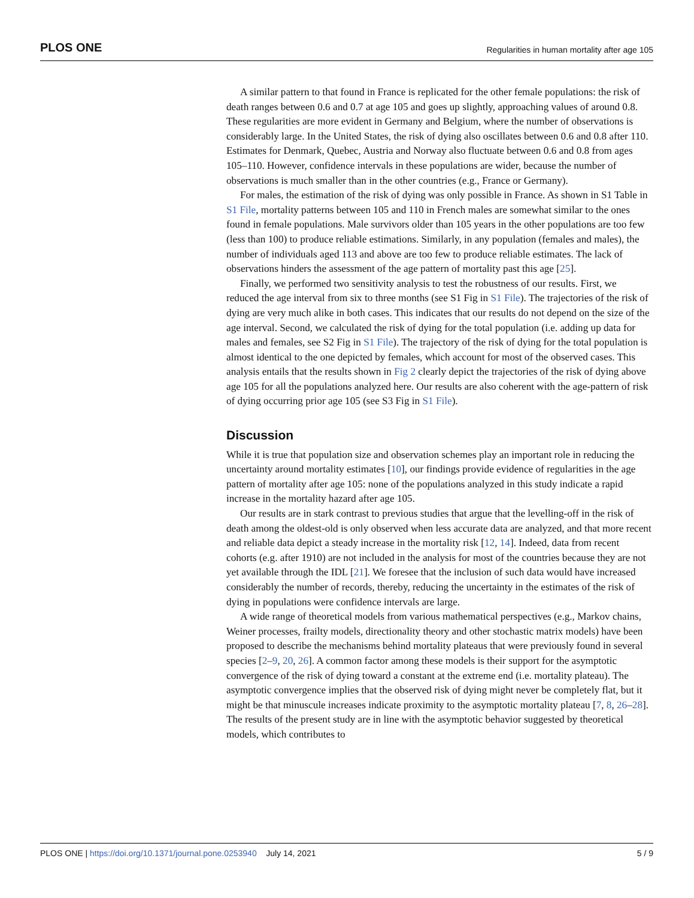PLOS ONE Regularities in human mortality after age 105
A similar pattern to that found in France is replicated for the other female populations: the risk of death ranges between 0.6 and 0.7 at age 105 and goes up slightly, approaching values of around 0.8. These regularities are more evident in Germany and Belgium, where the number of observations is considerably large. In the United States, the risk of dying also oscillates between 0.6 and 0.8 after 110. Estimates for Denmark, Quebec, Austria and Norway also fluctuate between 0.6 and 0.8 from ages 105–110. However, confidence intervals in these populations are wider, because the number of observations is much smaller than in the other countries (e.g., France or Germany).
For males, the estimation of the risk of dying was only possible in France. As shown in S1 Table in S1 File, mortality patterns between 105 and 110 in French males are somewhat similar to the ones found in female populations. Male survivors older than 105 years in the other populations are too few (less than 100) to produce reliable estimations. Similarly, in any population (females and males), the number of individuals aged 113 and above are too few to produce reliable estimates. The lack of observations hinders the assessment of the age pattern of mortality past this age [25].
Finally, we performed two sensitivity analysis to test the robustness of our results. First, we reduced the age interval from six to three months (see S1 Fig in S1 File). The trajectories of the risk of dying are very much alike in both cases. This indicates that our results do not depend on the size of the age interval. Second, we calculated the risk of dying for the total population (i.e. adding up data for males and females, see S2 Fig in S1 File). The trajectory of the risk of dying for the total population is almost identical to the one depicted by females, which account for most of the observed cases. This analysis entails that the results shown in Fig 2 clearly depict the trajectories of the risk of dying above age 105 for all the populations analyzed here. Our results are also coherent with the age-pattern of risk of dying occurring prior age 105 (see S3 Fig in S1 File).
Discussion
While it is true that population size and observation schemes play an important role in reducing the uncertainty around mortality estimates [10], our findings provide evidence of regularities in the age pattern of mortality after age 105: none of the populations analyzed in this study indicate a rapid increase in the mortality hazard after age 105.
Our results are in stark contrast to previous studies that argue that the levelling-off in the risk of death among the oldest-old is only observed when less accurate data are analyzed, and that more recent and reliable data depict a steady increase in the mortality risk [12, 14]. Indeed, data from recent cohorts (e.g. after 1910) are not included in the analysis for most of the countries because they are not yet available through the IDL [21]. We foresee that the inclusion of such data would have increased considerably the number of records, thereby, reducing the uncertainty in the estimates of the risk of dying in populations were confidence intervals are large.
A wide range of theoretical models from various mathematical perspectives (e.g., Markov chains, Weiner processes, frailty models, directionality theory and other stochastic matrix models) have been proposed to describe the mechanisms behind mortality plateaus that were previously found in several species [2–9, 20, 26]. A common factor among these models is their support for the asymptotic convergence of the risk of dying toward a constant at the extreme end (i.e. mortality plateau). The asymptotic convergence implies that the observed risk of dying might never be completely flat, but it might be that minuscule increases indicate proximity to the asymptotic mortality plateau [7, 8, 26–28]. The results of the present study are in line with the asymptotic behavior suggested by theoretical models, which contributes to
PLOS ONE | https://doi.org/10.1371/journal.pone.0253940 July 14, 2021 5 / 9